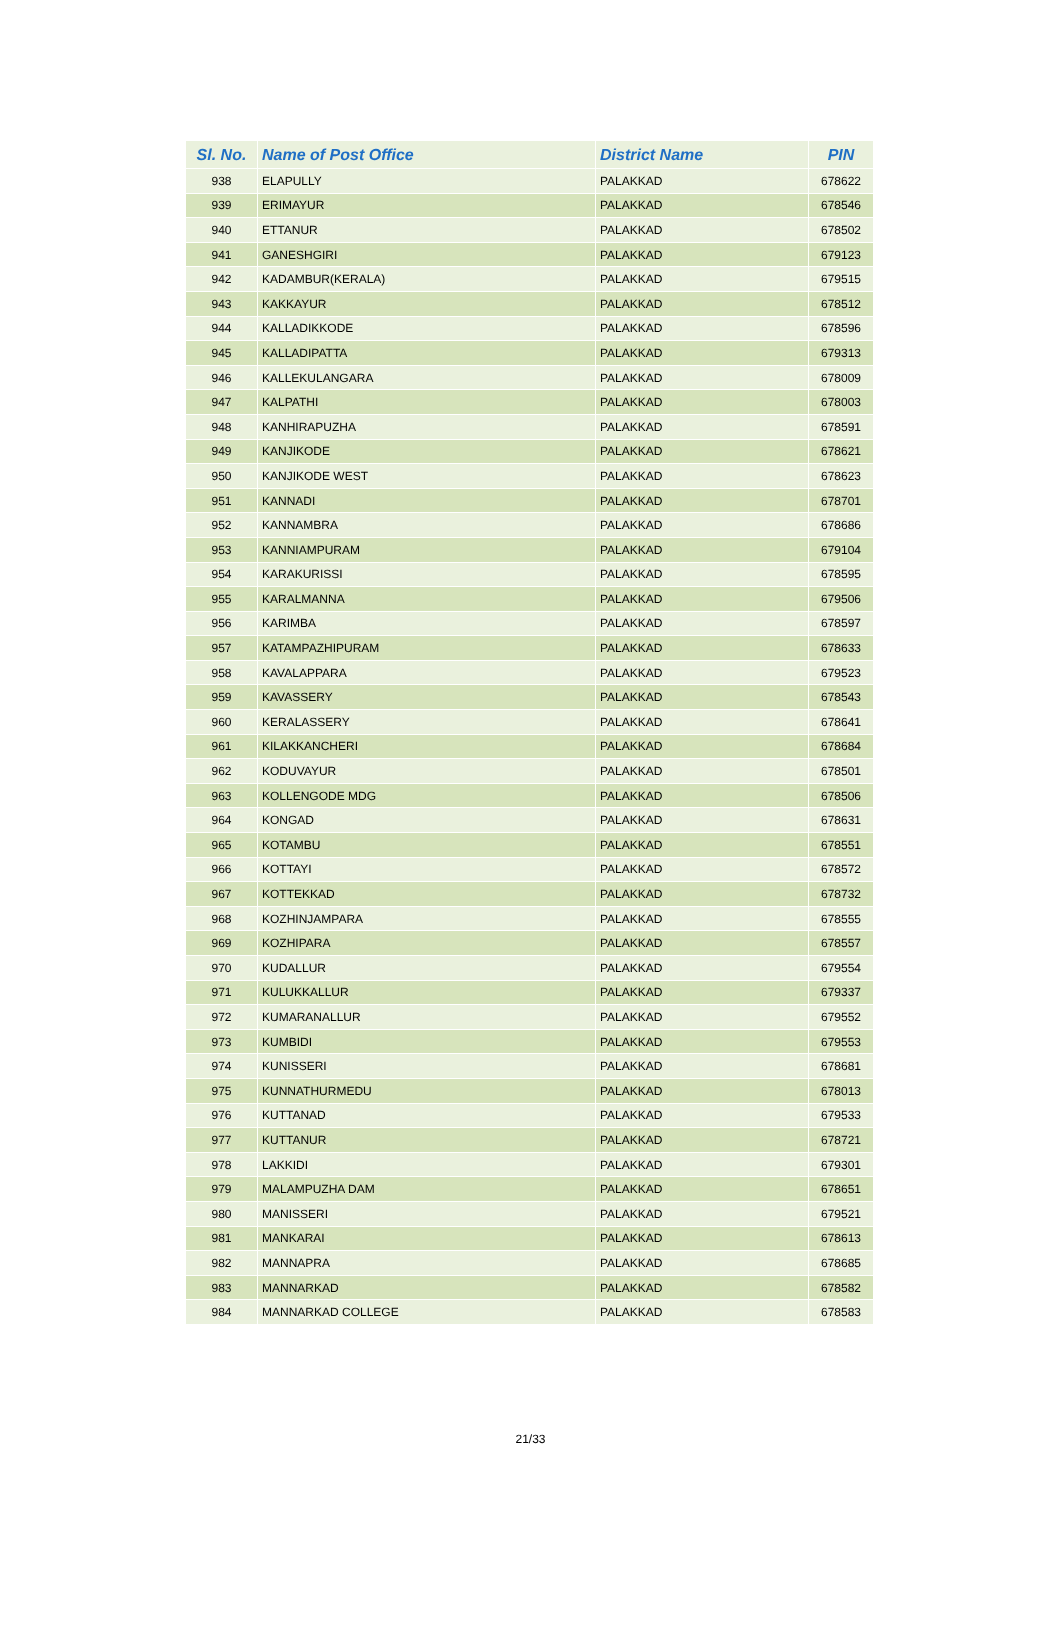| Sl. No. | Name of Post Office | District Name | PIN |
| --- | --- | --- | --- |
| 938 | ELAPULLY | PALAKKAD | 678622 |
| 939 | ERIMAYUR | PALAKKAD | 678546 |
| 940 | ETTANUR | PALAKKAD | 678502 |
| 941 | GANESHGIRI | PALAKKAD | 679123 |
| 942 | KADAMBUR(KERALA) | PALAKKAD | 679515 |
| 943 | KAKKAYUR | PALAKKAD | 678512 |
| 944 | KALLADIKKODE | PALAKKAD | 678596 |
| 945 | KALLADIPATTA | PALAKKAD | 679313 |
| 946 | KALLEKULANGARA | PALAKKAD | 678009 |
| 947 | KALPATHI | PALAKKAD | 678003 |
| 948 | KANHIRAPUZHA | PALAKKAD | 678591 |
| 949 | KANJIKODE | PALAKKAD | 678621 |
| 950 | KANJIKODE WEST | PALAKKAD | 678623 |
| 951 | KANNADI | PALAKKAD | 678701 |
| 952 | KANNAMBRA | PALAKKAD | 678686 |
| 953 | KANNIAMPURAM | PALAKKAD | 679104 |
| 954 | KARAKURISSI | PALAKKAD | 678595 |
| 955 | KARALMANNA | PALAKKAD | 679506 |
| 956 | KARIMBA | PALAKKAD | 678597 |
| 957 | KATAMPAZHIPURAM | PALAKKAD | 678633 |
| 958 | KAVALAPPARA | PALAKKAD | 679523 |
| 959 | KAVASSERY | PALAKKAD | 678543 |
| 960 | KERALASSERY | PALAKKAD | 678641 |
| 961 | KILAKKANCHERI | PALAKKAD | 678684 |
| 962 | KODUVAYUR | PALAKKAD | 678501 |
| 963 | KOLLENGODE MDG | PALAKKAD | 678506 |
| 964 | KONGAD | PALAKKAD | 678631 |
| 965 | KOTAMBU | PALAKKAD | 678551 |
| 966 | KOTTAYI | PALAKKAD | 678572 |
| 967 | KOTTEKKAD | PALAKKAD | 678732 |
| 968 | KOZHINJAMPARA | PALAKKAD | 678555 |
| 969 | KOZHIPARA | PALAKKAD | 678557 |
| 970 | KUDALLUR | PALAKKAD | 679554 |
| 971 | KULUKKALLUR | PALAKKAD | 679337 |
| 972 | KUMARANALLUR | PALAKKAD | 679552 |
| 973 | KUMBIDI | PALAKKAD | 679553 |
| 974 | KUNISSERI | PALAKKAD | 678681 |
| 975 | KUNNATHURMEDU | PALAKKAD | 678013 |
| 976 | KUTTANAD | PALAKKAD | 679533 |
| 977 | KUTTANUR | PALAKKAD | 678721 |
| 978 | LAKKIDI | PALAKKAD | 679301 |
| 979 | MALAMPUZHA DAM | PALAKKAD | 678651 |
| 980 | MANISSERI | PALAKKAD | 679521 |
| 981 | MANKARAI | PALAKKAD | 678613 |
| 982 | MANNAPRA | PALAKKAD | 678685 |
| 983 | MANNARKAD | PALAKKAD | 678582 |
| 984 | MANNARKAD COLLEGE | PALAKKAD | 678583 |
21/33